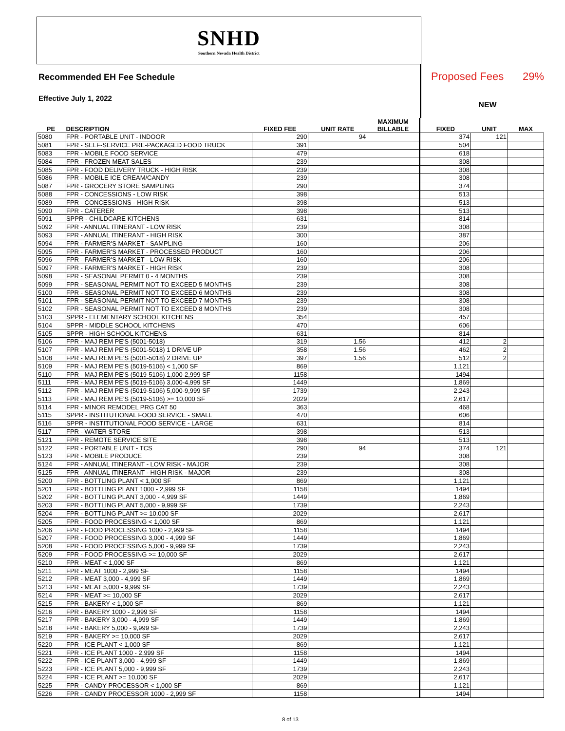SNHD
Southern Nevada Health District
Recommended EH Fee Schedule
Effective July 1, 2022
Proposed Fees 29%
NEW
| PE | DESCRIPTION | FIXED FEE | UNIT RATE | MAXIMUM BILLABLE | FIXED | UNIT | MAX |
| --- | --- | --- | --- | --- | --- | --- | --- |
| 5080 | FPR - PORTABLE UNIT - INDOOR | 290 | 94 | | 374 | 121 | |
| 5081 | FPR - SELF-SERVICE PRE-PACKAGED FOOD TRUCK | 391 | | | 504 | | |
| 5083 | FPR - MOBILE FOOD SERVICE | 479 | | | 618 | | |
| 5084 | FPR - FROZEN MEAT SALES | 239 | | | 308 | | |
| 5085 | FPR - FOOD DELIVERY TRUCK - HIGH RISK | 239 | | | 308 | | |
| 5086 | FPR - MOBILE ICE CREAM/CANDY | 239 | | | 308 | | |
| 5087 | FPR - GROCERY STORE SAMPLING | 290 | | | 374 | | |
| 5088 | FPR - CONCESSIONS - LOW RISK | 398 | | | 513 | | |
| 5089 | FPR - CONCESSIONS - HIGH RISK | 398 | | | 513 | | |
| 5090 | FPR - CATERER | 398 | | | 513 | | |
| 5091 | SPPR - CHILDCARE KITCHENS | 631 | | | 814 | | |
| 5092 | FPR - ANNUAL ITINERANT - LOW RISK | 239 | | | 308 | | |
| 5093 | FPR - ANNUAL ITINERANT - HIGH RISK | 300 | | | 387 | | |
| 5094 | FPR - FARMER'S MARKET - SAMPLING | 160 | | | 206 | | |
| 5095 | FPR - FARMER'S MARKET - PROCESSED PRODUCT | 160 | | | 206 | | |
| 5096 | FPR - FARMER'S MARKET - LOW RISK | 160 | | | 206 | | |
| 5097 | FPR - FARMER'S MARKET - HIGH RISK | 239 | | | 308 | | |
| 5098 | FPR - SEASONAL PERMIT 0 - 4 MONTHS | 239 | | | 308 | | |
| 5099 | FPR - SEASONAL PERMIT NOT TO EXCEED 5 MONTHS | 239 | | | 308 | | |
| 5100 | FPR - SEASONAL PERMIT NOT TO EXCEED 6 MONTHS | 239 | | | 308 | | |
| 5101 | FPR - SEASONAL PERMIT NOT TO EXCEED 7 MONTHS | 239 | | | 308 | | |
| 5102 | FPR - SEASONAL PERMIT NOT TO EXCEED 8 MONTHS | 239 | | | 308 | | |
| 5103 | SPPR - ELEMENTARY SCHOOL KITCHENS | 354 | | | 457 | | |
| 5104 | SPPR - MIDDLE SCHOOL KITCHENS | 470 | | | 606 | | |
| 5105 | SPPR - HIGH SCHOOL KITCHENS | 631 | | | 814 | | |
| 5106 | FPR - MAJ REM PE'S (5001-5018) | 319 | 1.56 | | 412 | 2 | |
| 5107 | FPR - MAJ REM PE'S (5001-5018) 1 DRIVE UP | 358 | 1.56 | | 462 | 2 | |
| 5108 | FPR - MAJ REM PE'S (5001-5018) 2 DRIVE UP | 397 | 1.56 | | 512 | 2 | |
| 5109 | FPR - MAJ REM PE'S (5019-5106) < 1,000 SF | 869 | | | 1,121 | | |
| 5110 | FPR - MAJ REM PE'S (5019-5106) 1,000-2,999 SF | 1158 | | | 1494 | | |
| 5111 | FPR - MAJ REM PE'S (5019-5106) 3,000-4,999 SF | 1449 | | | 1,869 | | |
| 5112 | FPR - MAJ REM PE'S (5019-5106) 5,000-9,999 SF | 1739 | | | 2,243 | | |
| 5113 | FPR - MAJ REM PE'S (5019-5106) >= 10,000 SF | 2029 | | | 2,617 | | |
| 5114 | FPR - MINOR REMODEL PRG CAT 50 | 363 | | | 468 | | |
| 5115 | SPPR - INSTITUTIONAL FOOD SERVICE - SMALL | 470 | | | 606 | | |
| 5116 | SPPR - INSTITUTIONAL FOOD SERVICE - LARGE | 631 | | | 814 | | |
| 5117 | FPR - WATER STORE | 398 | | | 513 | | |
| 5121 | FPR - REMOTE SERVICE SITE | 398 | | | 513 | | |
| 5122 | FPR - PORTABLE UNIT - TCS | 290 | 94 | | 374 | 121 | |
| 5123 | FPR - MOBILE PRODUCE | 239 | | | 308 | | |
| 5124 | FPR - ANNUAL ITINERANT - LOW RISK - MAJOR | 239 | | | 308 | | |
| 5125 | FPR - ANNUAL ITINERANT - HIGH RISK - MAJOR | 239 | | | 308 | | |
| 5200 | FPR - BOTTLING PLANT < 1,000 SF | 869 | | | 1,121 | | |
| 5201 | FPR - BOTTLING PLANT 1000 - 2,999 SF | 1158 | | | 1494 | | |
| 5202 | FPR - BOTTLING PLANT 3,000 - 4,999 SF | 1449 | | | 1,869 | | |
| 5203 | FPR - BOTTLING PLANT 5,000 - 9,999 SF | 1739 | | | 2,243 | | |
| 5204 | FPR - BOTTLING PLANT >= 10,000 SF | 2029 | | | 2,617 | | |
| 5205 | FPR - FOOD PROCESSING < 1,000 SF | 869 | | | 1,121 | | |
| 5206 | FPR - FOOD PROCESSING 1000 - 2,999 SF | 1158 | | | 1494 | | |
| 5207 | FPR - FOOD PROCESSING 3,000 - 4,999 SF | 1449 | | | 1,869 | | |
| 5208 | FPR - FOOD PROCESSING 5,000 - 9,999 SF | 1739 | | | 2,243 | | |
| 5209 | FPR - FOOD PROCESSING >= 10,000 SF | 2029 | | | 2,617 | | |
| 5210 | FPR - MEAT < 1,000 SF | 869 | | | 1,121 | | |
| 5211 | FPR - MEAT 1000 - 2,999 SF | 1158 | | | 1494 | | |
| 5212 | FPR - MEAT 3,000 - 4,999 SF | 1449 | | | 1,869 | | |
| 5213 | FPR - MEAT 5,000 - 9,999 SF | 1739 | | | 2,243 | | |
| 5214 | FPR - MEAT >= 10,000 SF | 2029 | | | 2,617 | | |
| 5215 | FPR - BAKERY < 1,000 SF | 869 | | | 1,121 | | |
| 5216 | FPR - BAKERY 1000 - 2,999 SF | 1158 | | | 1494 | | |
| 5217 | FPR - BAKERY 3,000 - 4,999 SF | 1449 | | | 1,869 | | |
| 5218 | FPR - BAKERY 5,000 - 9,999 SF | 1739 | | | 2,243 | | |
| 5219 | FPR - BAKERY >= 10,000 SF | 2029 | | | 2,617 | | |
| 5220 | FPR - ICE PLANT < 1,000 SF | 869 | | | 1,121 | | |
| 5221 | FPR - ICE PLANT 1000 - 2,999 SF | 1158 | | | 1494 | | |
| 5222 | FPR - ICE PLANT 3,000 - 4,999 SF | 1449 | | | 1,869 | | |
| 5223 | FPR - ICE PLANT 5,000 - 9,999 SF | 1739 | | | 2,243 | | |
| 5224 | FPR - ICE PLANT >= 10,000 SF | 2029 | | | 2,617 | | |
| 5225 | FPR - CANDY PROCESSOR < 1,000 SF | 869 | | | 1,121 | | |
| 5226 | FPR - CANDY PROCESSOR 1000 - 2,999 SF | 1158 | | | 1494 | | |
8 of 13